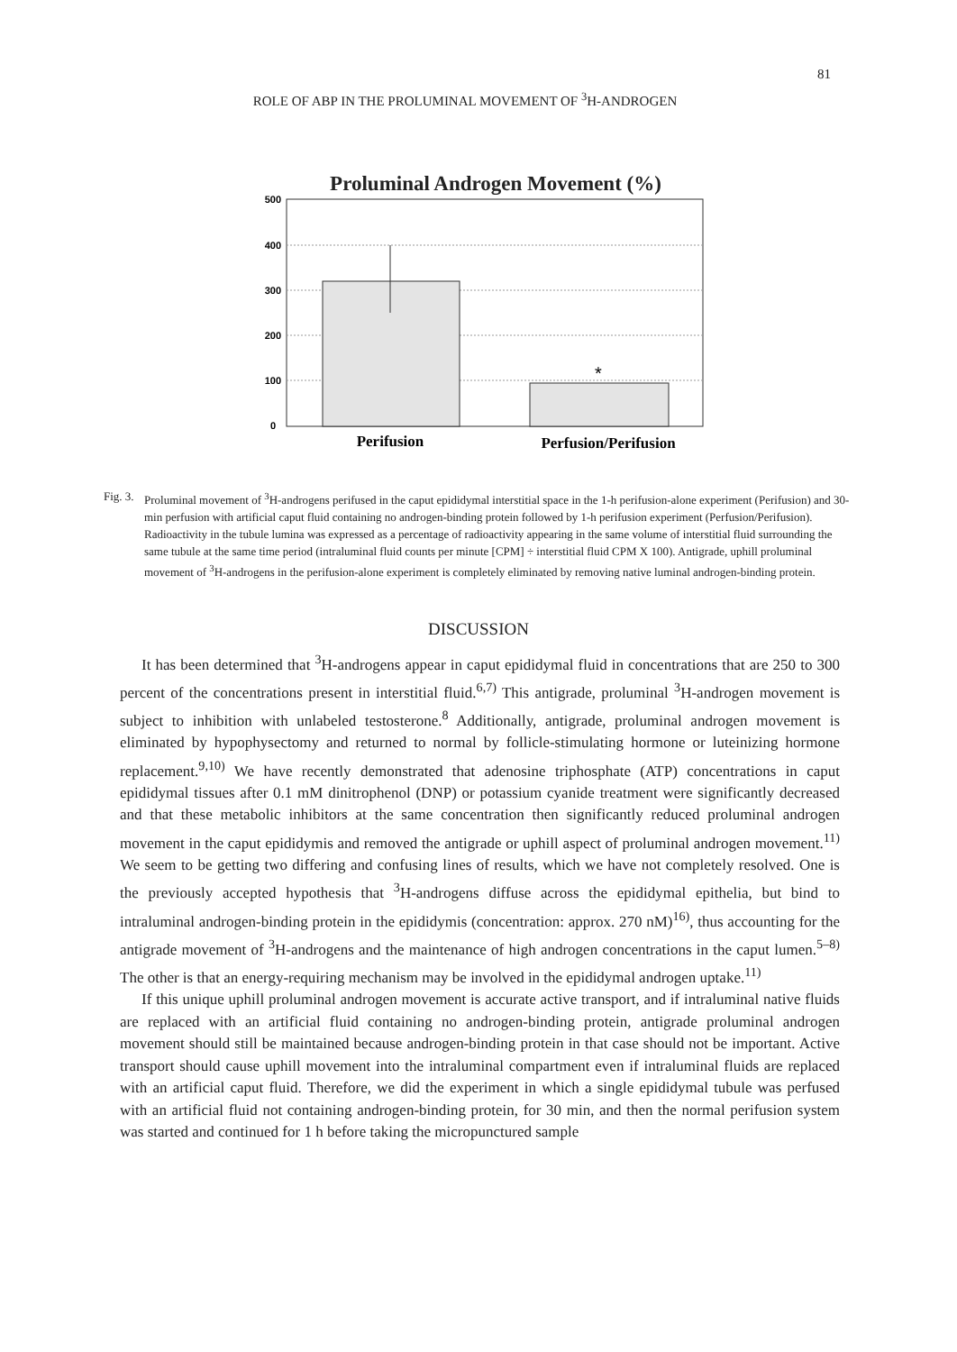81
ROLE OF ABP IN THE PROLUMINAL MOVEMENT OF <sup>3</sup>H-ANDROGEN
Proluminal Androgen Movement (%)
500
400
300
200
100
0
*
Perifusion
Perfusion/Perifusion
Fig. 3. Proluminal movement of <sup>3</sup>H-androgens perifused in the caput epididymal interstitial space in the 1-h perifusion-alone experiment (Perifusion) and 30-min perfusion with artificial caput fluid containing no androgen-binding protein followed by 1-h perifusion experiment (Perfusion/Perifusion). Radioactivity in the tubule lumina was expressed as a percentage of radioactivity appearing in the same volume of interstitial fluid surrounding the same tubule at the same time period (intraluminal fluid counts per minute [CPM] ÷ interstitial fluid CPM X 100). Antigrade, uphill proluminal movement of <sup>3</sup>H-androgens in the perifusion-alone experiment is completely eliminated by removing native luminal androgen-binding protein.
DISCUSSION
It has been determined that <sup>3</sup>H-androgens appear in caput epididymal fluid in concentrations that are 250 to 300 percent of the concentrations present in interstitial fluid.<sup>6,7)</sup> This antigrade, proluminal <sup>3</sup>H-androgen movement is subject to inhibition with unlabeled testosterone.<sup>8</sup> Additionally, antigrade, proluminal androgen movement is eliminated by hypophysectomy and returned to normal by follicle-stimulating hormone or luteinizing hormone replacement.<sup>9,10)</sup> We have recently demonstrated that adenosine triphosphate (ATP) concentrations in caput epididymal tissues after 0.1 mM dinitrophenol (DNP) or potassium cyanide treatment were significantly decreased and that these metabolic inhibitors at the same concentration then significantly reduced proluminal androgen movement in the caput epididymis and removed the antigrade or uphill aspect of proluminal androgen movement.<sup>11)</sup> We seem to be getting two differing and confusing lines of results, which we have not completely resolved. One is the previously accepted hypothesis that <sup>3</sup>H-androgens diffuse across the epididymal epithelia, but bind to intraluminal androgen-binding protein in the epididymis (concentration: approx. 270 nM)<sup>16)</sup>, thus accounting for the antigrade movement of <sup>3</sup>H-androgens and the maintenance of high androgen concentrations in the caput lumen.<sup>5–8)</sup> The other is that an energy-requiring mechanism may be involved in the epididymal androgen uptake.<sup>11)</sup>
If this unique uphill proluminal androgen movement is accurate active transport, and if intraluminal native fluids are replaced with an artificial fluid containing no androgen-binding protein, antigrade proluminal androgen movement should still be maintained because androgen-binding protein in that case should not be important. Active transport should cause uphill movement into the intraluminal compartment even if intraluminal fluids are replaced with an artificial caput fluid. Therefore, we did the experiment in which a single epididymal tubule was perfused with an artificial fluid not containing androgen-binding protein, for 30 min, and then the normal perifusion system was started and continued for 1 h before taking the micropunctured sample